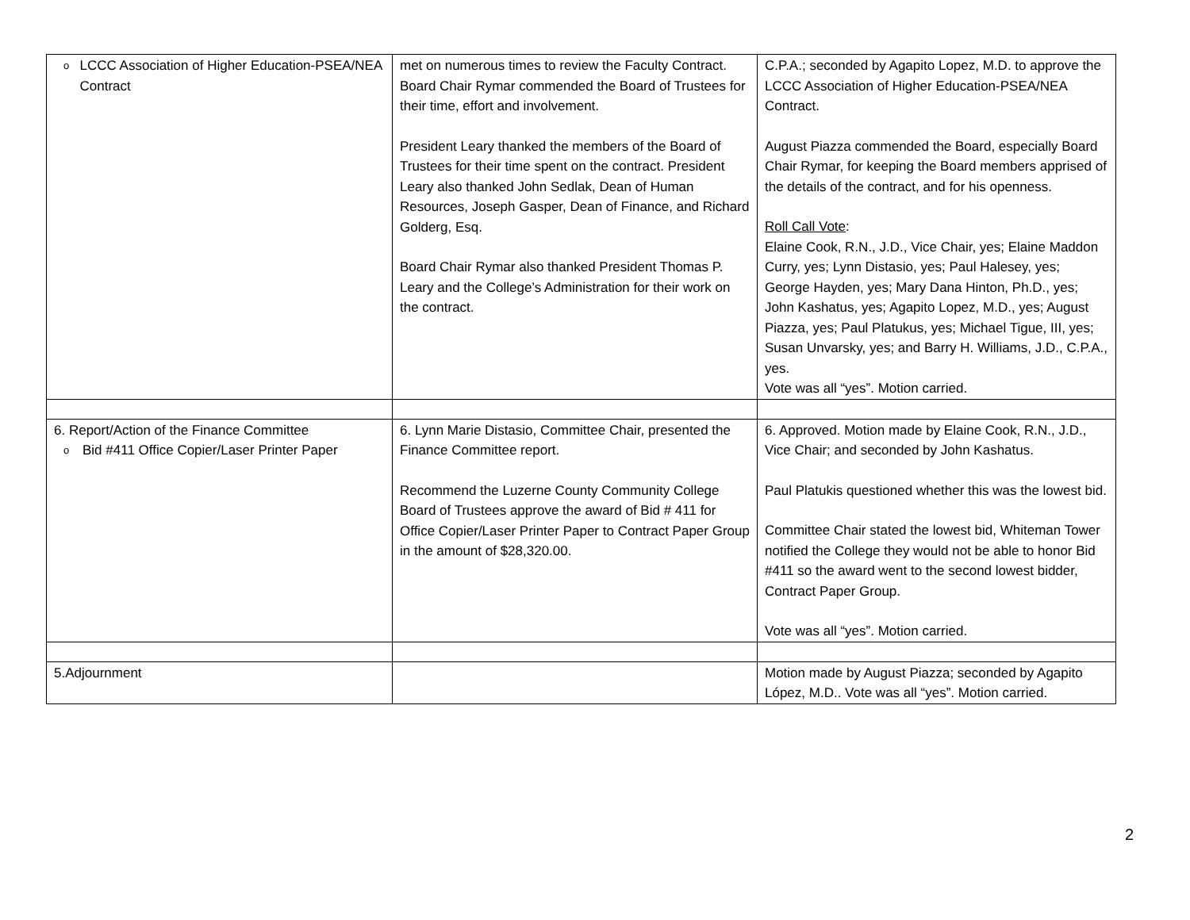| o LCCC Association of Higher Education-PSEA/NEA Contract | met on numerous times to review the Faculty Contract. Board Chair Rymar commended the Board of Trustees for their time, effort and involvement. President Leary thanked the members of the Board of Trustees for their time spent on the contract. President Leary also thanked John Sedlak, Dean of Human Resources, Joseph Gasper, Dean of Finance, and Richard Golderg, Esq. Board Chair Rymar also thanked President Thomas P. Leary and the College’s Administration for their work on the contract. | C.P.A.; seconded by Agapito Lopez, M.D. to approve the LCCC Association of Higher Education-PSEA/NEA Contract. August Piazza commended the Board, especially Board Chair Rymar, for keeping the Board members apprised of the details of the contract, and for his openness. Roll Call Vote : Elaine Cook, R.N., J.D., Vice Chair, yes; Elaine Maddon Curry, yes; Lynn Distasio, yes; Paul Halesey, yes; George Hayden, yes; Mary Dana Hinton, Ph.D., yes; John Kashatus, yes; Agapito Lopez, M.D., yes; August Piazza, yes; Paul Platukus, yes; Michael Tigue, III, yes; Susan Unvarsky, yes; and Barry H. Williams, J.D., C.P.A., yes. Vote was all “yes”. Motion carried. |
| 6. Report/Action of the Finance Committee o Bid #411 Office Copier/Laser Printer Paper | 6. Lynn Marie Distasio, Committee Chair, presented the Finance Committee report. Recommend the Luzerne County Community College Board of Trustees approve the award of Bid # 411 for Office Copier/Laser Printer Paper to Contract Paper Group in the amount of $28,320.00. | 6. Approved. Motion made by Elaine Cook, R.N., J.D., Vice Chair; and seconded by John Kashatus. Paul Platukis questioned whether this was the lowest bid. Committee Chair stated the lowest bid, Whiteman Tower notified the College they would not be able to honor Bid #411 so the award went to the second lowest bidder, Contract Paper Group. Vote was all “yes”. Motion carried. |
| 5.Adjournment | | Motion made by August Piazza; seconded by Agapito López, M.D.. Vote was all “yes”. Motion carried. |
2